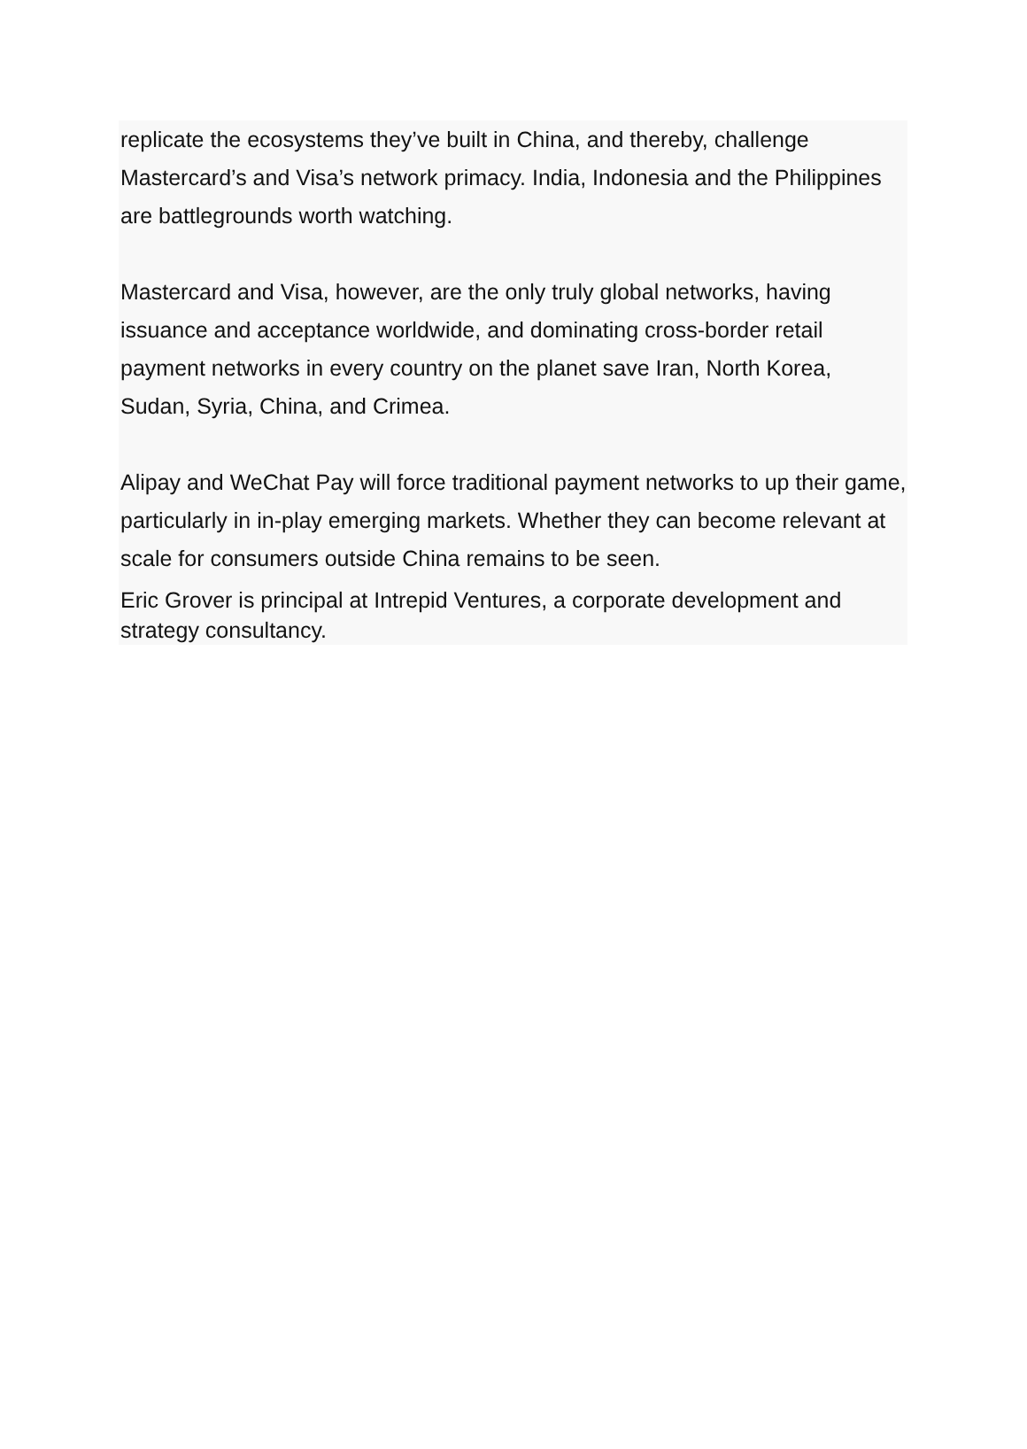replicate the ecosystems they’ve built in China, and thereby, challenge Mastercard’s and Visa’s network primacy. India, Indonesia and the Philippines are battlegrounds worth watching.
Mastercard and Visa, however, are the only truly global networks, having issuance and acceptance worldwide, and dominating cross-border retail payment networks in every country on the planet save Iran, North Korea, Sudan, Syria, China, and Crimea.
Alipay and WeChat Pay will force traditional payment networks to up their game, particularly in in-play emerging markets. Whether they can become relevant at scale for consumers outside China remains to be seen.
Eric Grover is principal at Intrepid Ventures, a corporate development and strategy consultancy.